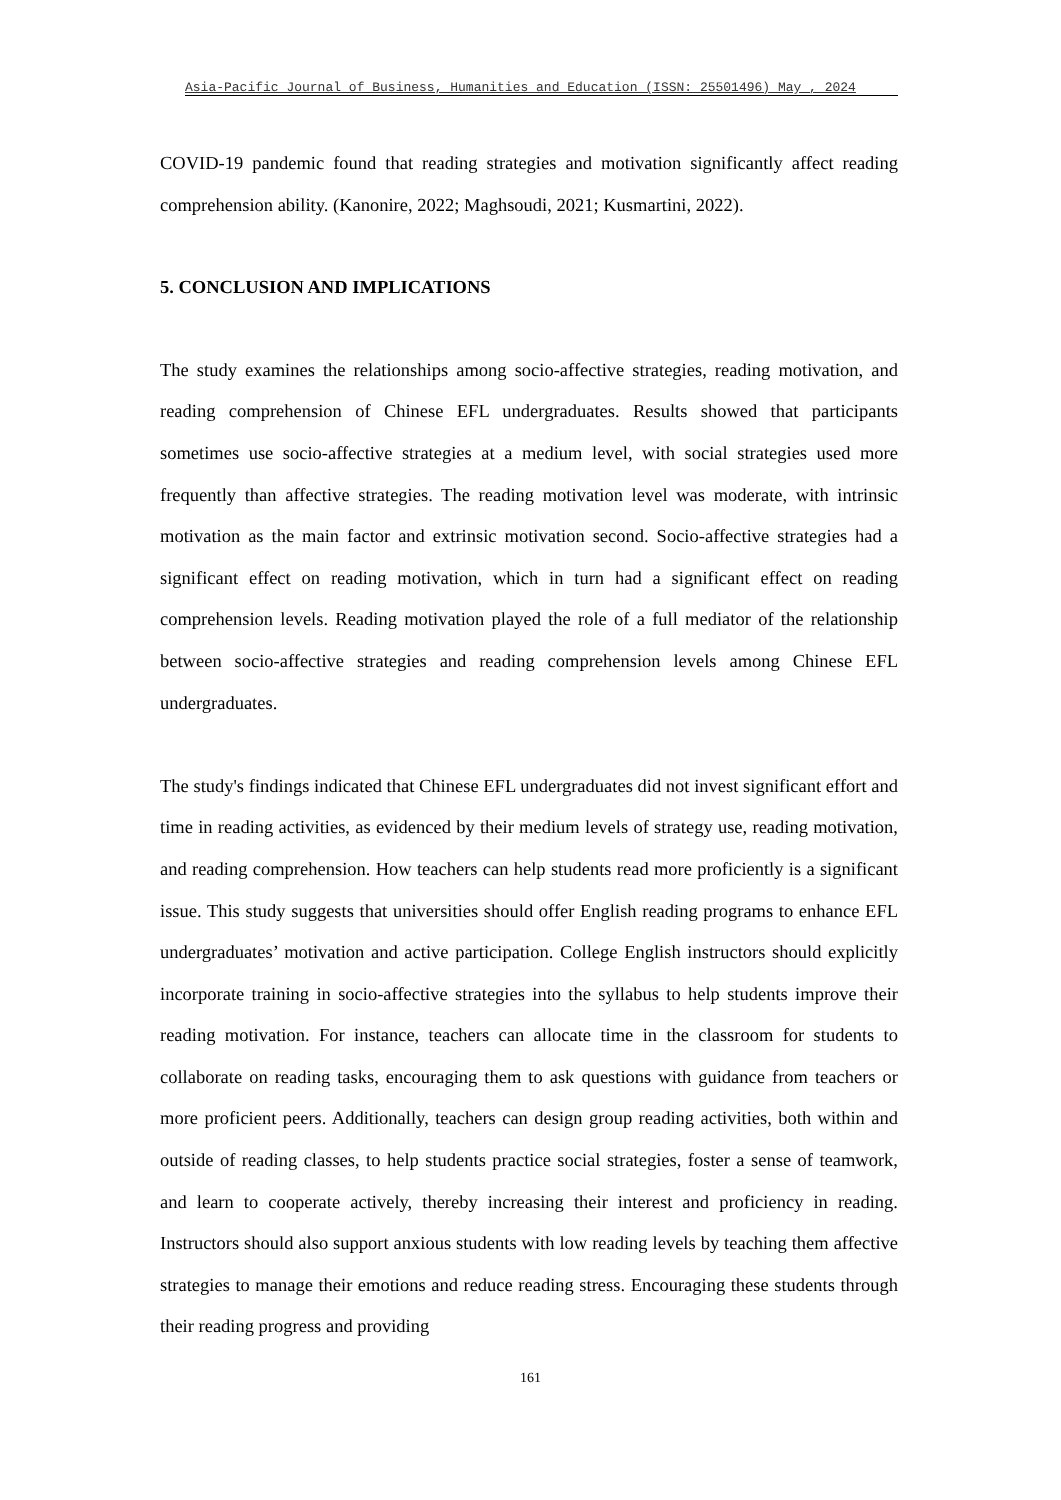Asia-Pacific Journal of Business, Humanities and Education (ISSN: 25501496) May , 2024
COVID-19 pandemic found that reading strategies and motivation significantly affect reading comprehension ability. (Kanonire, 2022; Maghsoudi, 2021; Kusmartini, 2022).
5. CONCLUSION AND IMPLICATIONS
The study examines the relationships among socio-affective strategies, reading motivation, and reading comprehension of Chinese EFL undergraduates. Results showed that participants sometimes use socio-affective strategies at a medium level, with social strategies used more frequently than affective strategies. The reading motivation level was moderate, with intrinsic motivation as the main factor and extrinsic motivation second. Socio-affective strategies had a significant effect on reading motivation, which in turn had a significant effect on reading comprehension levels. Reading motivation played the role of a full mediator of the relationship between socio-affective strategies and reading comprehension levels among Chinese EFL undergraduates.
The study's findings indicated that Chinese EFL undergraduates did not invest significant effort and time in reading activities, as evidenced by their medium levels of strategy use, reading motivation, and reading comprehension. How teachers can help students read more proficiently is a significant issue. This study suggests that universities should offer English reading programs to enhance EFL undergraduates’ motivation and active participation. College English instructors should explicitly incorporate training in socio-affective strategies into the syllabus to help students improve their reading motivation. For instance, teachers can allocate time in the classroom for students to collaborate on reading tasks, encouraging them to ask questions with guidance from teachers or more proficient peers. Additionally, teachers can design group reading activities, both within and outside of reading classes, to help students practice social strategies, foster a sense of teamwork, and learn to cooperate actively, thereby increasing their interest and proficiency in reading. Instructors should also support anxious students with low reading levels by teaching them affective strategies to manage their emotions and reduce reading stress. Encouraging these students through their reading progress and providing
161